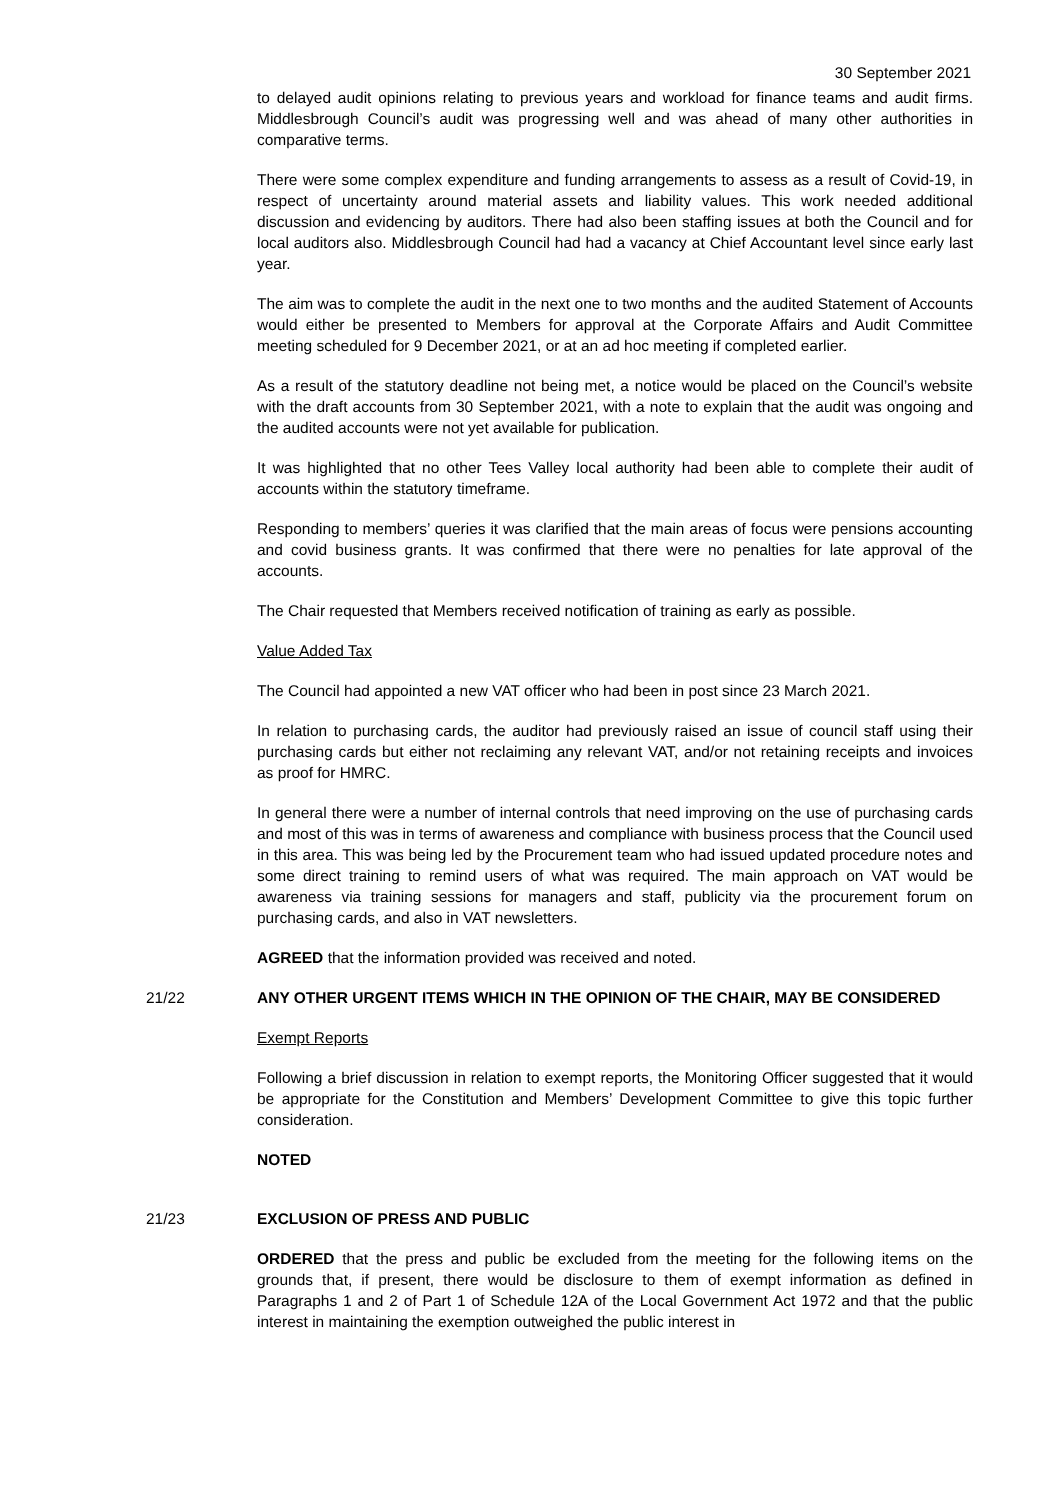30 September 2021
to delayed audit opinions relating to previous years and workload for finance teams and audit firms. Middlesbrough Council’s audit was progressing well and was ahead of many other authorities in comparative terms.
There were some complex expenditure and funding arrangements to assess as a result of Covid-19, in respect of uncertainty around material assets and liability values. This work needed additional discussion and evidencing by auditors. There had also been staffing issues at both the Council and for local auditors also. Middlesbrough Council had had a vacancy at Chief Accountant level since early last year.
The aim was to complete the audit in the next one to two months and the audited Statement of Accounts would either be presented to Members for approval at the Corporate Affairs and Audit Committee meeting scheduled for 9 December 2021, or at an ad hoc meeting if completed earlier.
As a result of the statutory deadline not being met, a notice would be placed on the Council’s website with the draft accounts from 30 September 2021, with a note to explain that the audit was ongoing and the audited accounts were not yet available for publication.
It was highlighted that no other Tees Valley local authority had been able to complete their audit of accounts within the statutory timeframe.
Responding to members’ queries it was clarified that the main areas of focus were pensions accounting and covid business grants. It was confirmed that there were no penalties for late approval of the accounts.
The Chair requested that Members received notification of training as early as possible.
Value Added Tax
The Council had appointed a new VAT officer who had been in post since 23 March 2021.
In relation to purchasing cards, the auditor had previously raised an issue of council staff using their purchasing cards but either not reclaiming any relevant VAT, and/or not retaining receipts and invoices as proof for HMRC.
In general there were a number of internal controls that need improving on the use of purchasing cards and most of this was in terms of awareness and compliance with business process that the Council used in this area. This was being led by the Procurement team who had issued updated procedure notes and some direct training to remind users of what was required. The main approach on VAT would be awareness via training sessions for managers and staff, publicity via the procurement forum on purchasing cards, and also in VAT newsletters.
AGREED that the information provided was received and noted.
21/22 ANY OTHER URGENT ITEMS WHICH IN THE OPINION OF THE CHAIR, MAY BE CONSIDERED
Exempt Reports
Following a brief discussion in relation to exempt reports, the Monitoring Officer suggested that it would be appropriate for the Constitution and Members’ Development Committee to give this topic further consideration.
NOTED
21/23 EXCLUSION OF PRESS AND PUBLIC
ORDERED that the press and public be excluded from the meeting for the following items on the grounds that, if present, there would be disclosure to them of exempt information as defined in Paragraphs 1 and 2 of Part 1 of Schedule 12A of the Local Government Act 1972 and that the public interest in maintaining the exemption outweighed the public interest in